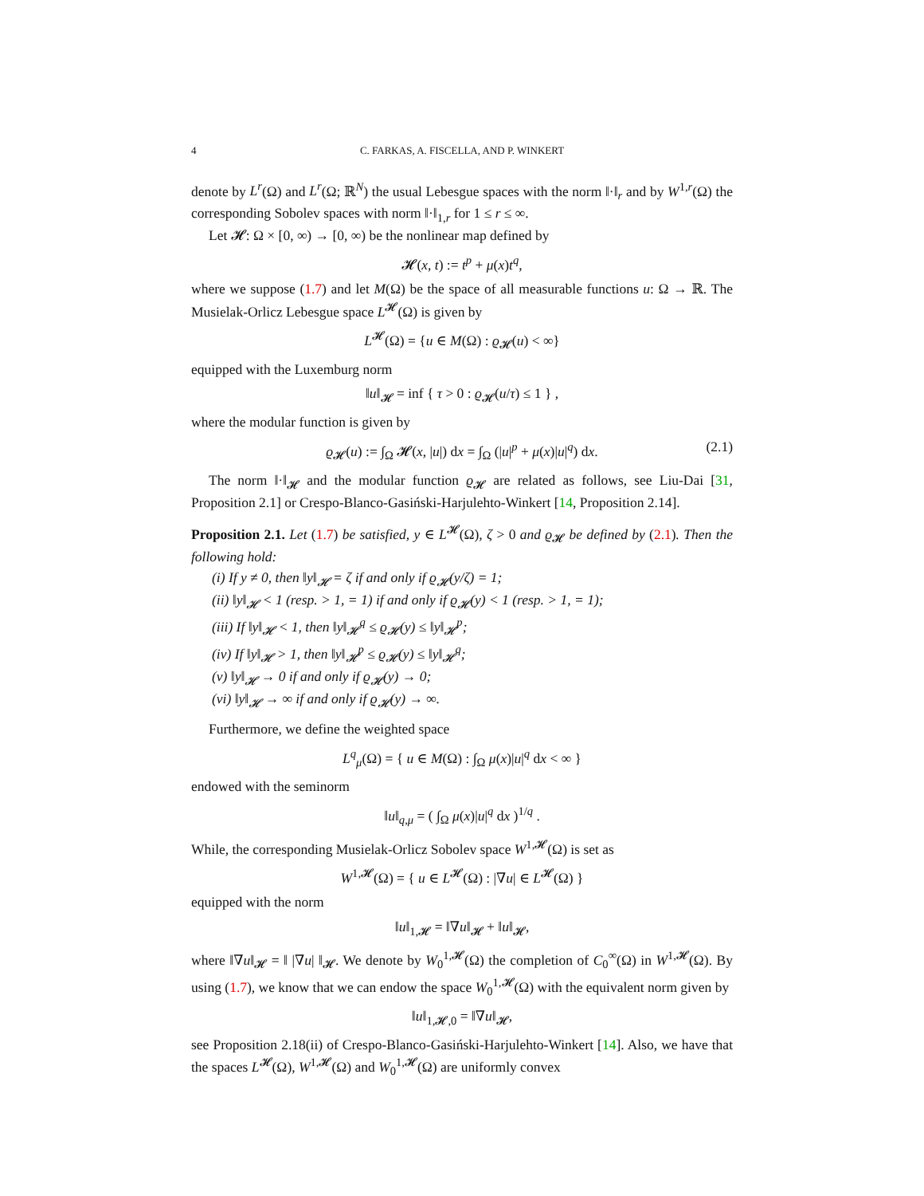4 C. FARKAS, A. FISCELLA, AND P. WINKERT
denote by L<sup>r</sup>(Ω) and L<sup>r</sup>(Ω; ℝ<sup>N</sup>) the usual Lebesgue spaces with the norm ‖·‖<sub>r</sub> and by W<sup>1,r</sup>(Ω) the corresponding Sobolev spaces with norm ‖·‖<sub>1,r</sub> for 1 ≤ r ≤ ∞.
Let 𝓗: Ω × [0, ∞) → [0, ∞) be the nonlinear map defined by
𝓗(x, t) := t<sup>p</sup> + μ(x)t<sup>q</sup>,
where we suppose (1.7) and let M(Ω) be the space of all measurable functions u: Ω → ℝ. The Musielak-Orlicz Lebesgue space L<sup>𝓗</sup>(Ω) is given by
L<sup>𝓗</sup>(Ω) = {u ∈ M(Ω) : ϱ<sub>𝓗</sub>(u) < ∞}
equipped with the Luxemburg norm
‖u‖<sub>𝓗</sub> = inf { τ > 0 : ϱ<sub>𝓗</sub>(u/τ) ≤ 1 } ,
where the modular function is given by
ϱ<sub>𝓗</sub>(u) := ∫<sub>Ω</sub> 𝓗(x, |u|) dx = ∫<sub>Ω</sub> (|u|<sup>p</sup> + μ(x)|u|<sup>q</sup>) dx. (2.1)
The norm ‖·‖<sub>𝓗</sub> and the modular function ϱ<sub>𝓗</sub> are related as follows, see Liu-Dai [31, Proposition 2.1] or Crespo-Blanco-Gasiński-Harjulehto-Winkert [14, Proposition 2.14].
Proposition 2.1. Let (1.7) be satisfied, y ∈ L<sup>𝓗</sup>(Ω), ζ > 0 and ϱ<sub>𝓗</sub> be defined by (2.1). Then the following hold:
(i) If y ≠ 0, then ‖y‖<sub>𝓗</sub> = ζ if and only if ϱ<sub>𝓗</sub>(y/ζ) = 1;
(ii) ‖y‖<sub>𝓗</sub> < 1 (resp. > 1, = 1) if and only if ϱ<sub>𝓗</sub>(y) < 1 (resp. > 1, = 1);
(iii) If ‖y‖<sub>𝓗</sub> < 1, then ‖y‖<sub>𝓗</sub><sup>q</sup> ≤ ϱ<sub>𝓗</sub>(y) ≤ ‖y‖<sub>𝓗</sub><sup>p</sup>;
(iv) If ‖y‖<sub>𝓗</sub> > 1, then ‖y‖<sub>𝓗</sub><sup>p</sup> ≤ ϱ<sub>𝓗</sub>(y) ≤ ‖y‖<sub>𝓗</sub><sup>q</sup>;
(v) ‖y‖<sub>𝓗</sub> → 0 if and only if ϱ<sub>𝓗</sub>(y) → 0;
(vi) ‖y‖<sub>𝓗</sub> → ∞ if and only if ϱ<sub>𝓗</sub>(y) → ∞.
Furthermore, we define the weighted space
L<sup>q</sup><sub>μ</sub>(Ω) = { u ∈ M(Ω) : ∫<sub>Ω</sub> μ(x)|u|<sup>q</sup> dx < ∞ }
endowed with the seminorm
‖u‖<sub>q,μ</sub> = ( ∫<sub>Ω</sub> μ(x)|u|<sup>q</sup> dx )<sup>1/q</sup> .
While, the corresponding Musielak-Orlicz Sobolev space W<sup>1,𝓗</sup>(Ω) is set as
W<sup>1,𝓗</sup>(Ω) = { u ∈ L<sup>𝓗</sup>(Ω) : |∇u| ∈ L<sup>𝓗</sup>(Ω) }
equipped with the norm
‖u‖<sub>1,𝓗</sub> = ‖∇u‖<sub>𝓗</sub> + ‖u‖<sub>𝓗</sub>,
where ‖∇u‖<sub>𝓗</sub> = ‖ |∇u| ‖<sub>𝓗</sub>. We denote by W<sub>0</sub><sup>1,𝓗</sup>(Ω) the completion of C<sub>0</sub><sup>∞</sup>(Ω) in W<sup>1,𝓗</sup>(Ω). By using (1.7), we know that we can endow the space W<sub>0</sub><sup>1,𝓗</sup>(Ω) with the equivalent norm given by
‖u‖<sub>1,𝓗,0</sub> = ‖∇u‖<sub>𝓗</sub>,
see Proposition 2.18(ii) of Crespo-Blanco-Gasiński-Harjulehto-Winkert [14]. Also, we have that the spaces L<sup>𝓗</sup>(Ω), W<sup>1,𝓗</sup>(Ω) and W<sub>0</sub><sup>1,𝓗</sup>(Ω) are uniformly convex